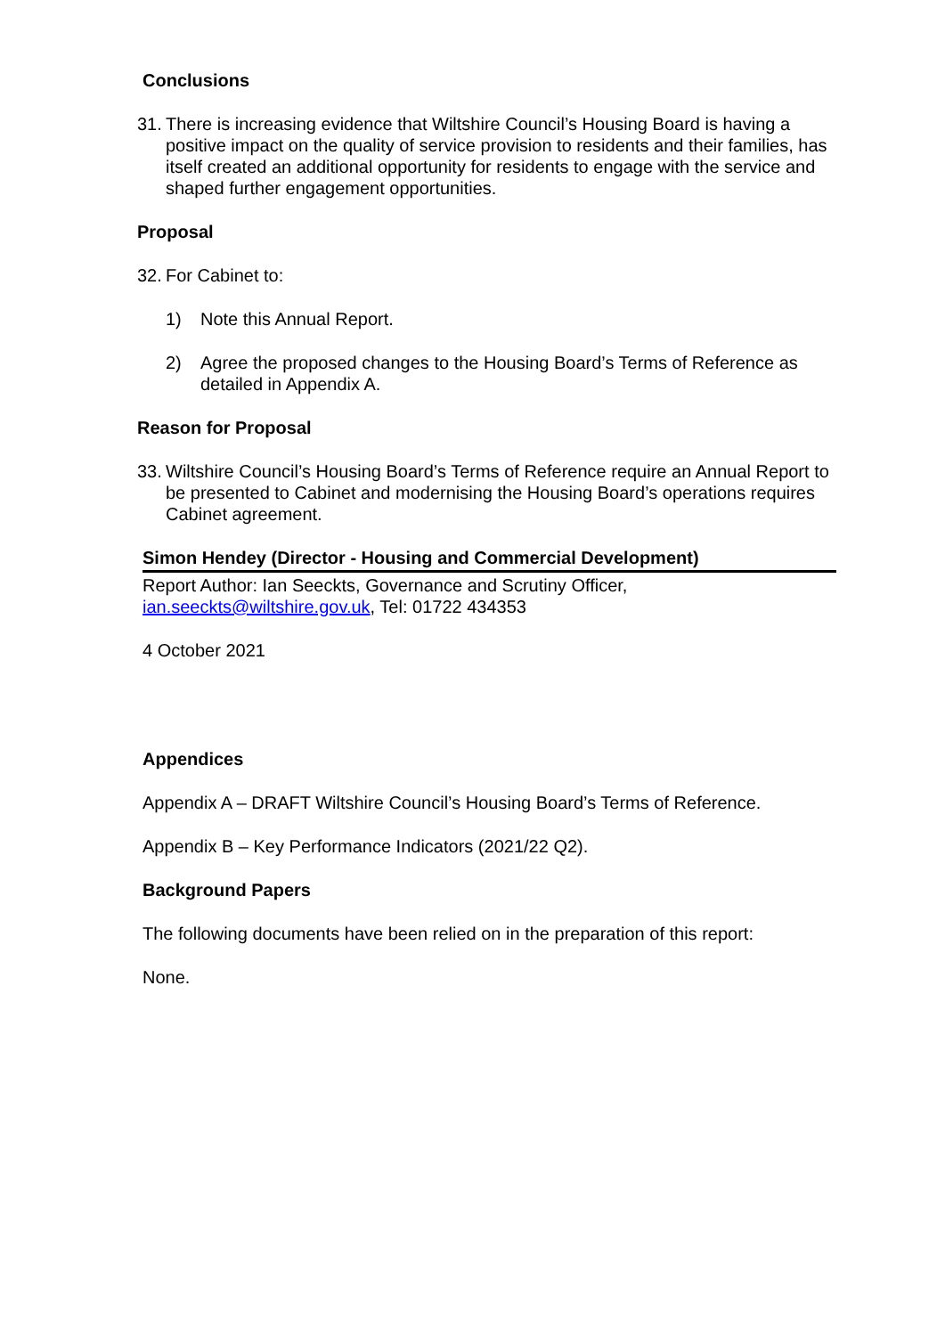Conclusions
31. There is increasing evidence that Wiltshire Council’s Housing Board is having a positive impact on the quality of service provision to residents and their families, has itself created an additional opportunity for residents to engage with the service and shaped further engagement opportunities.
Proposal
32. For Cabinet to:
1) Note this Annual Report.
2) Agree the proposed changes to the Housing Board’s Terms of Reference as detailed in Appendix A.
Reason for Proposal
33. Wiltshire Council’s Housing Board’s Terms of Reference require an Annual Report to be presented to Cabinet and modernising the Housing Board’s operations requires Cabinet agreement.
Simon Hendey (Director - Housing and Commercial Development)
Report Author: Ian Seeckts, Governance and Scrutiny Officer,
ian.seeckts@wiltshire.gov.uk, Tel: 01722 434353
4 October 2021
Appendices
Appendix A – DRAFT Wiltshire Council’s Housing Board’s Terms of Reference.
Appendix B – Key Performance Indicators (2021/22 Q2).
Background Papers
The following documents have been relied on in the preparation of this report:
None.